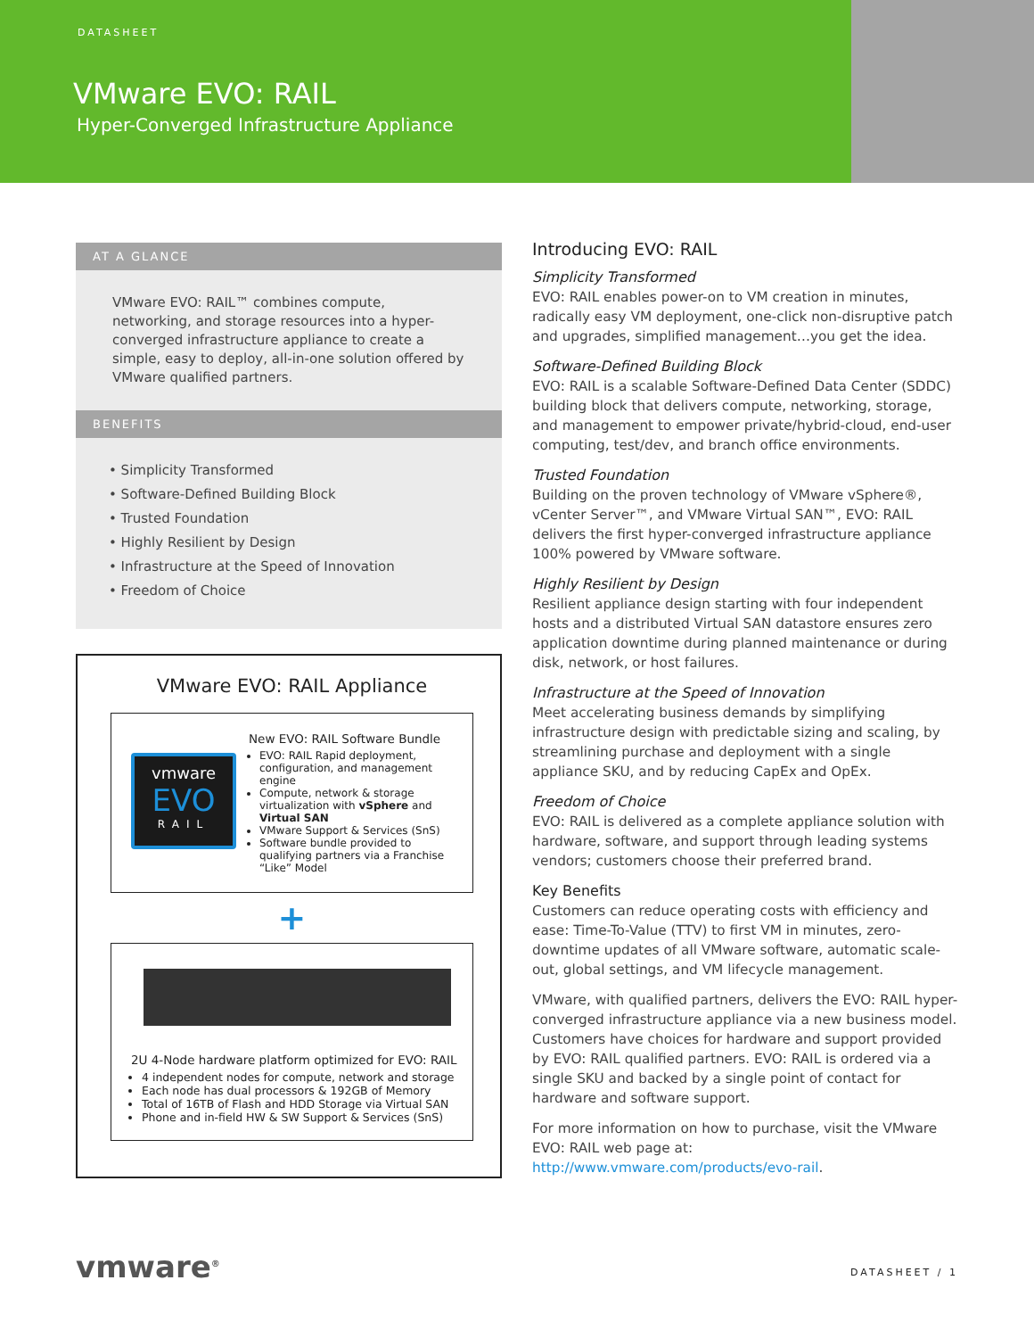DATASHEET
VMware EVO: RAIL
Hyper-Converged Infrastructure Appliance
AT A GLANCE
VMware EVO: RAIL™ combines compute, networking, and storage resources into a hyper-converged infrastructure appliance to create a simple, easy to deploy, all-in-one solution offered by VMware qualified partners.
BENEFITS
• Simplicity Transformed
• Software-Defined Building Block
• Trusted Foundation
• Highly Resilient by Design
• Infrastructure at the Speed of Innovation
• Freedom of Choice
VMware EVO: RAIL Appliance
vmware
EVO
RAIL
New EVO: RAIL Software Bundle
EVO: RAIL Rapid deployment, configuration, and management engine
Compute, network & storage virtualization with vSphere and Virtual SAN
VMware Support & Services (SnS)
Software bundle provided to qualifying partners via a Franchise “Like” Model
+
2U 4-Node hardware platform optimized for EVO: RAIL
4 independent nodes for compute, network and storage
Each node has dual processors & 192GB of Memory
Total of 16TB of Flash and HDD Storage via Virtual SAN
Phone and in-field HW & SW Support & Services (SnS)
Introducing EVO: RAIL
Simplicity Transformed
EVO: RAIL enables power-on to VM creation in minutes, radically easy VM deployment, one-click non-disruptive patch and upgrades, simplified management…you get the idea.
Software-Defined Building Block
EVO: RAIL is a scalable Software-Defined Data Center (SDDC) building block that delivers compute, networking, storage, and management to empower private/hybrid-cloud, end-user computing, test/dev, and branch office environments.
Trusted Foundation
Building on the proven technology of VMware vSphere®, vCenter Server™, and VMware Virtual SAN™, EVO: RAIL delivers the first hyper-converged infrastructure appliance 100% powered by VMware software.
Highly Resilient by Design
Resilient appliance design starting with four independent hosts and a distributed Virtual SAN datastore ensures zero application downtime during planned maintenance or during disk, network, or host failures.
Infrastructure at the Speed of Innovation
Meet accelerating business demands by simplifying infrastructure design with predictable sizing and scaling, by streamlining purchase and deployment with a single appliance SKU, and by reducing CapEx and OpEx.
Freedom of Choice
EVO: RAIL is delivered as a complete appliance solution with hardware, software, and support through leading systems vendors; customers choose their preferred brand.
Key Benefits
Customers can reduce operating costs with efficiency and ease: Time-To-Value (TTV) to first VM in minutes, zero-downtime updates of all VMware software, automatic scale-out, global settings, and VM lifecycle management.
VMware, with qualified partners, delivers the EVO: RAIL hyper-converged infrastructure appliance via a new business model. Customers have choices for hardware and support provided by EVO: RAIL qualified partners. EVO: RAIL is ordered via a single SKU and backed by a single point of contact for hardware and software support.
For more information on how to purchase, visit the VMware EVO: RAIL web page at: http://www.vmware.com/products/evo-rail.
vmware<sup>®</sup> DATASHEET / 1